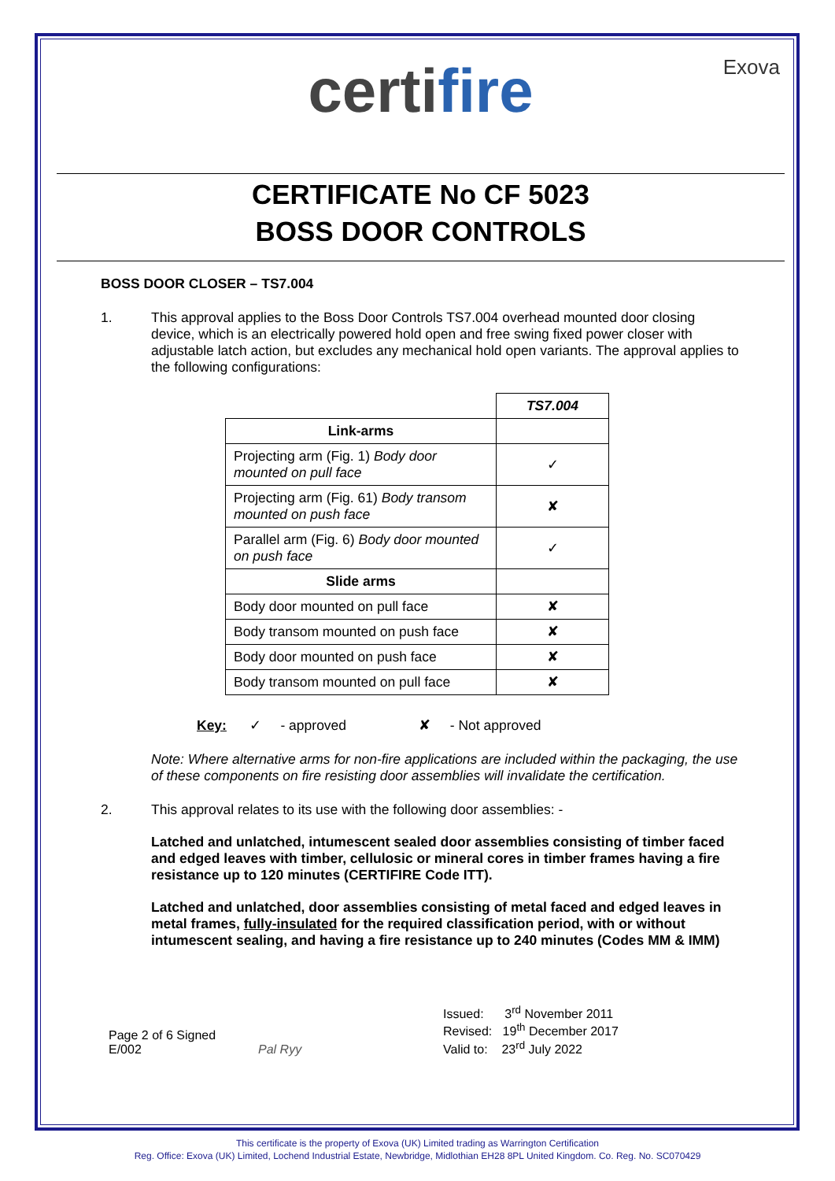Exova
certifire
CERTIFICATE No CF 5023
BOSS DOOR CONTROLS
BOSS DOOR CLOSER – TS7.004
1. This approval applies to the Boss Door Controls TS7.004 overhead mounted door closing device, which is an electrically powered hold open and free swing fixed power closer with adjustable latch action, but excludes any mechanical hold open variants. The approval applies to the following configurations:
| | TS7.004 |
| Link-arms | |
| Projecting arm (Fig. 1) Body door mounted on pull face | ✓ |
| Projecting arm (Fig. 61) Body transom mounted on push face | ✘ |
| Parallel arm (Fig. 6) Body door mounted on push face | ✓ |
| Slide arms | |
| Body door mounted on pull face | ✘ |
| Body transom mounted on push face | ✘ |
| Body door mounted on push face | ✘ |
| Body transom mounted on pull face | ✘ |
Key: ✓ - approved ✘ - Not approved
Note: Where alternative arms for non-fire applications are included within the packaging, the use of these components on fire resisting door assemblies will invalidate the certification.
2. This approval relates to its use with the following door assemblies: -
Latched and unlatched, intumescent sealed door assemblies consisting of timber faced and edged leaves with timber, cellulosic or mineral cores in timber frames having a fire resistance up to 120 minutes (CERTIFIRE Code ITT).
Latched and unlatched, door assemblies consisting of metal faced and edged leaves in metal frames, fully-insulated for the required classification period, with or without intumescent sealing, and having a fire resistance up to 240 minutes (Codes MM & IMM)
Page 2 of 6 Signed
E/002
Pal Ryy
Issued: 3<sup>rd</sup> November 2011
Revised: 19<sup>th</sup> December 2017
Valid to: 23<sup>rd</sup> July 2022
This certificate is the property of Exova (UK) Limited trading as Warrington Certification
Reg. Office: Exova (UK) Limited, Lochend Industrial Estate, Newbridge, Midlothian EH28 8PL United Kingdom. Co. Reg. No. SC070429